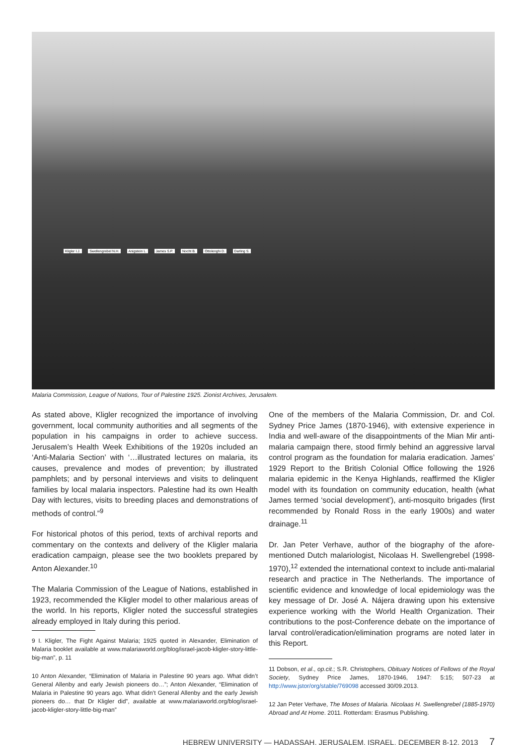Kligler I.J. Swellengrebel N.H. Anigstein L. James S.P. Nocht B. Ottolenghi D. Darling S.
Malaria Commission, League of Nations, Tour of Palestine 1925. Zionist Archives, Jerusalem.
As stated above, Kligler recognized the importance of involving government, local community authorities and all segments of the population in his campaigns in order to achieve success. Jerusalem’s Health Week Exhibitions of the 1920s included an ‘Anti-Malaria Section’ with ‘…illustrated lectures on malaria, its causes, prevalence and modes of prevention; by illustrated pamphlets; and by personal interviews and visits to delinquent families by local malaria inspectors. Palestine had its own Health Day with lectures, visits to breeding places and demonstrations of methods of control.”<sup>9</sup>
For historical photos of this period, texts of archival reports and commentary on the contexts and delivery of the Kligler malaria eradication campaign, please see the two booklets prepared by Anton Alexander.<sup>10</sup>
The Malaria Commission of the League of Nations, established in 1923, recommended the Kligler model to other malarious areas of the world. In his reports, Kligler noted the successful strategies already employed in Italy during this period.
9 I. Kligler, The Fight Against Malaria; 1925 quoted in Alexander, Elimination of Malaria booklet available at www.malariaworld.org/blog/israel-jacob-kligler-story-little-big-man”, p. 11
10 Anton Alexander, “Elimination of Malaria in Palestine 90 years ago. What didn’t General Allenby and early Jewish pioneers do…”; Anton Alexander, “Elimination of Malaria in Palestine 90 years ago. What didn’t General Allenby and the early Jewish pioneers do… that Dr Kligler did”, available at www.malariaworld.org/blog/israel-jacob-kligler-story-little-big-man”
One of the members of the Malaria Commission, Dr. and Col. Sydney Price James (1870-1946), with extensive experience in India and well-aware of the disappointments of the Mian Mir anti-malaria campaign there, stood firmly behind an aggressive larval control program as the foundation for malaria eradication. James’ 1929 Report to the British Colonial Office following the 1926 malaria epidemic in the Kenya Highlands, reaffirmed the Kligler model with its foundation on community education, health (what James termed ‘social development’), anti-mosquito brigades (first recommended by Ronald Ross in the early 1900s) and water drainage.<sup>11</sup>
Dr. Jan Peter Verhave, author of the biography of the afore-mentioned Dutch malariologist, Nicolaas H. Swellengrebel (1998-1970),<sup>12</sup> extended the international context to include anti-malarial research and practice in The Netherlands. The importance of scientific evidence and knowledge of local epidemiology was the key message of Dr. José A. Nájera drawing upon his extensive experience working with the World Health Organization. Their contributions to the post-Conference debate on the importance of larval control/eradication/elimination programs are noted later in this Report.
11 Dobson, et al., op.cit.; S.R. Christophers, Obituary Notices of Fellows of the Royal Society, Sydney Price James, 1870-1946, 1947: 5:15; 507-23 at http://www.jstor/org/stable/769098 accessed 30/09.2013.
12 Jan Peter Verhave, The Moses of Malaria. Nicolaas H. Swellengrebel (1885-1970) Abroad and At Home. 2011. Rotterdam: Erasmus Publishing.
HEBREW UNIVERSITY — HADASSAH, JERUSALEM, ISRAEL, DECEMBER 8-12, 2013 7